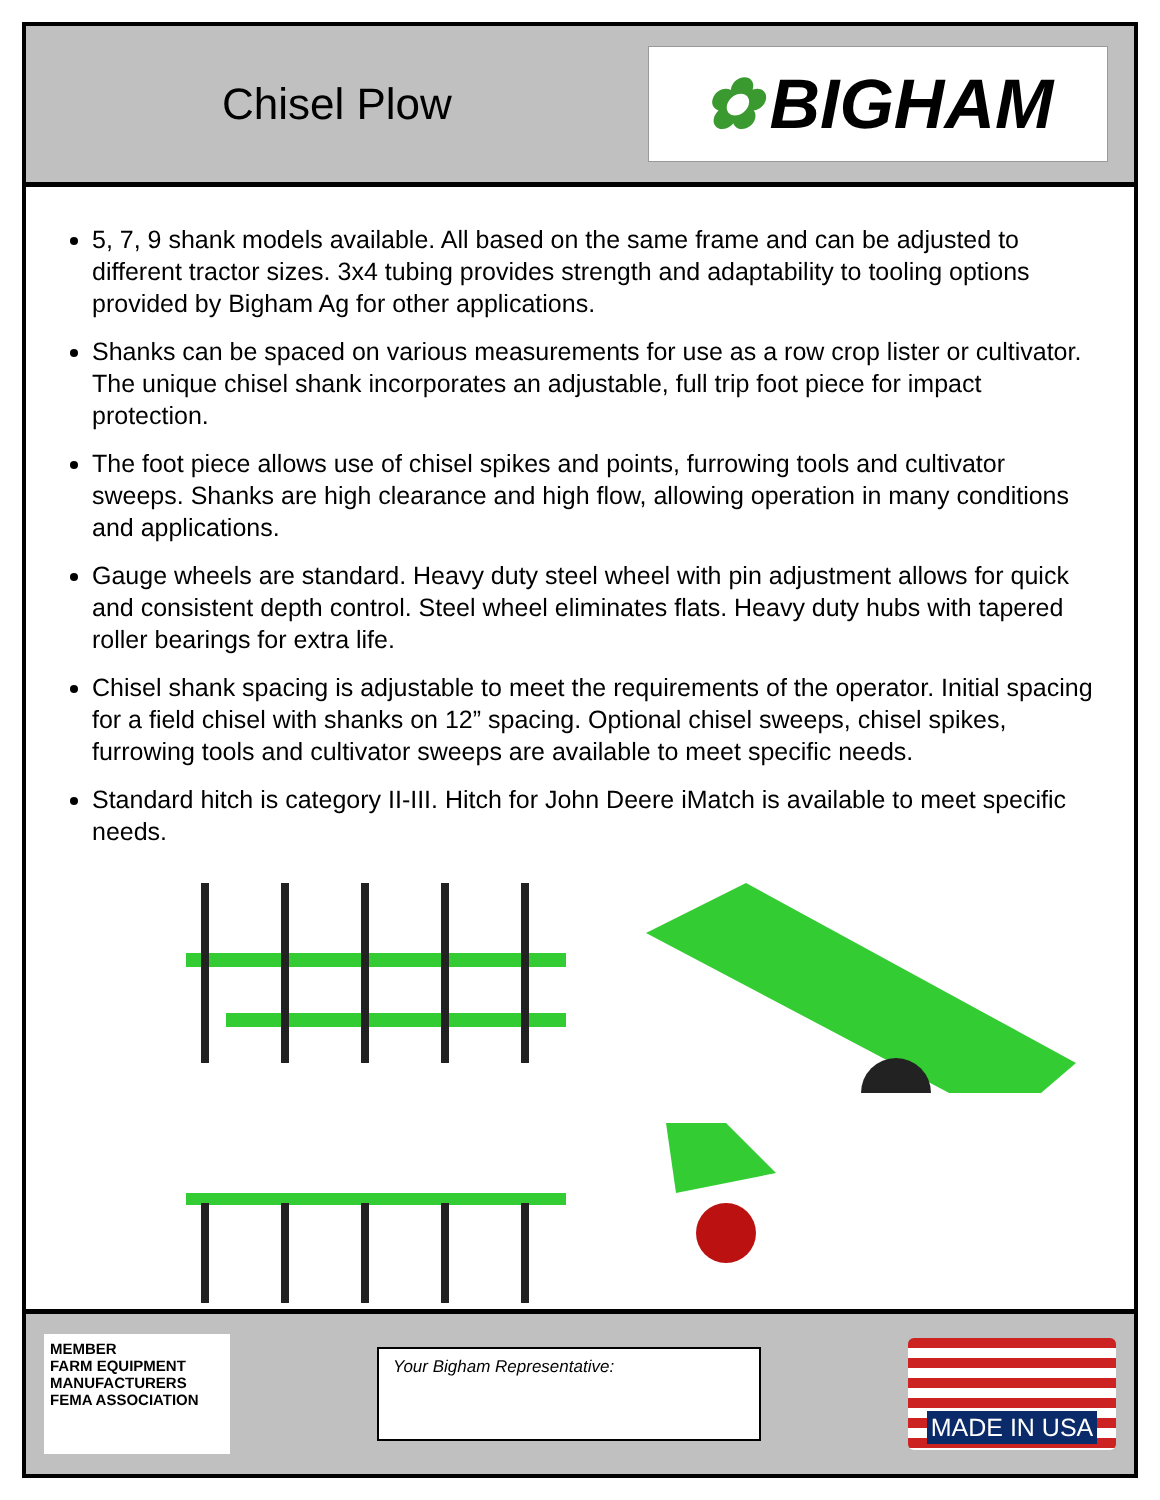Chisel Plow
✿ BIGHAM
5, 7, 9 shank models available. All based on the same frame and can be adjusted to different tractor sizes. 3x4 tubing provides strength and adaptability to tooling options provided by Bigham Ag for other applications.
Shanks can be spaced on various measurements for use as a row crop lister or cultivator. The unique chisel shank incorporates an adjustable, full trip foot piece for impact protection.
The foot piece allows use of chisel spikes and points, furrowing tools and cultivator sweeps. Shanks are high clearance and high flow, allowing operation in many conditions and applications.
Gauge wheels are standard. Heavy duty steel wheel with pin adjustment allows for quick and consistent depth control. Steel wheel eliminates flats. Heavy duty hubs with tapered roller bearings for extra life.
Chisel shank spacing is adjustable to meet the requirements of the operator. Initial spacing for a field chisel with shanks on 12” spacing. Optional chisel sweeps, chisel spikes, furrowing tools and cultivator sweeps are available to meet specific needs.
Standard hitch is category II-III. Hitch for John Deere iMatch is available to meet specific needs.
MEMBER
FARM EQUIPMENT
MANUFACTURERS
FEMA ASSOCIATION
Your Bigham Representative:
MADE IN USA